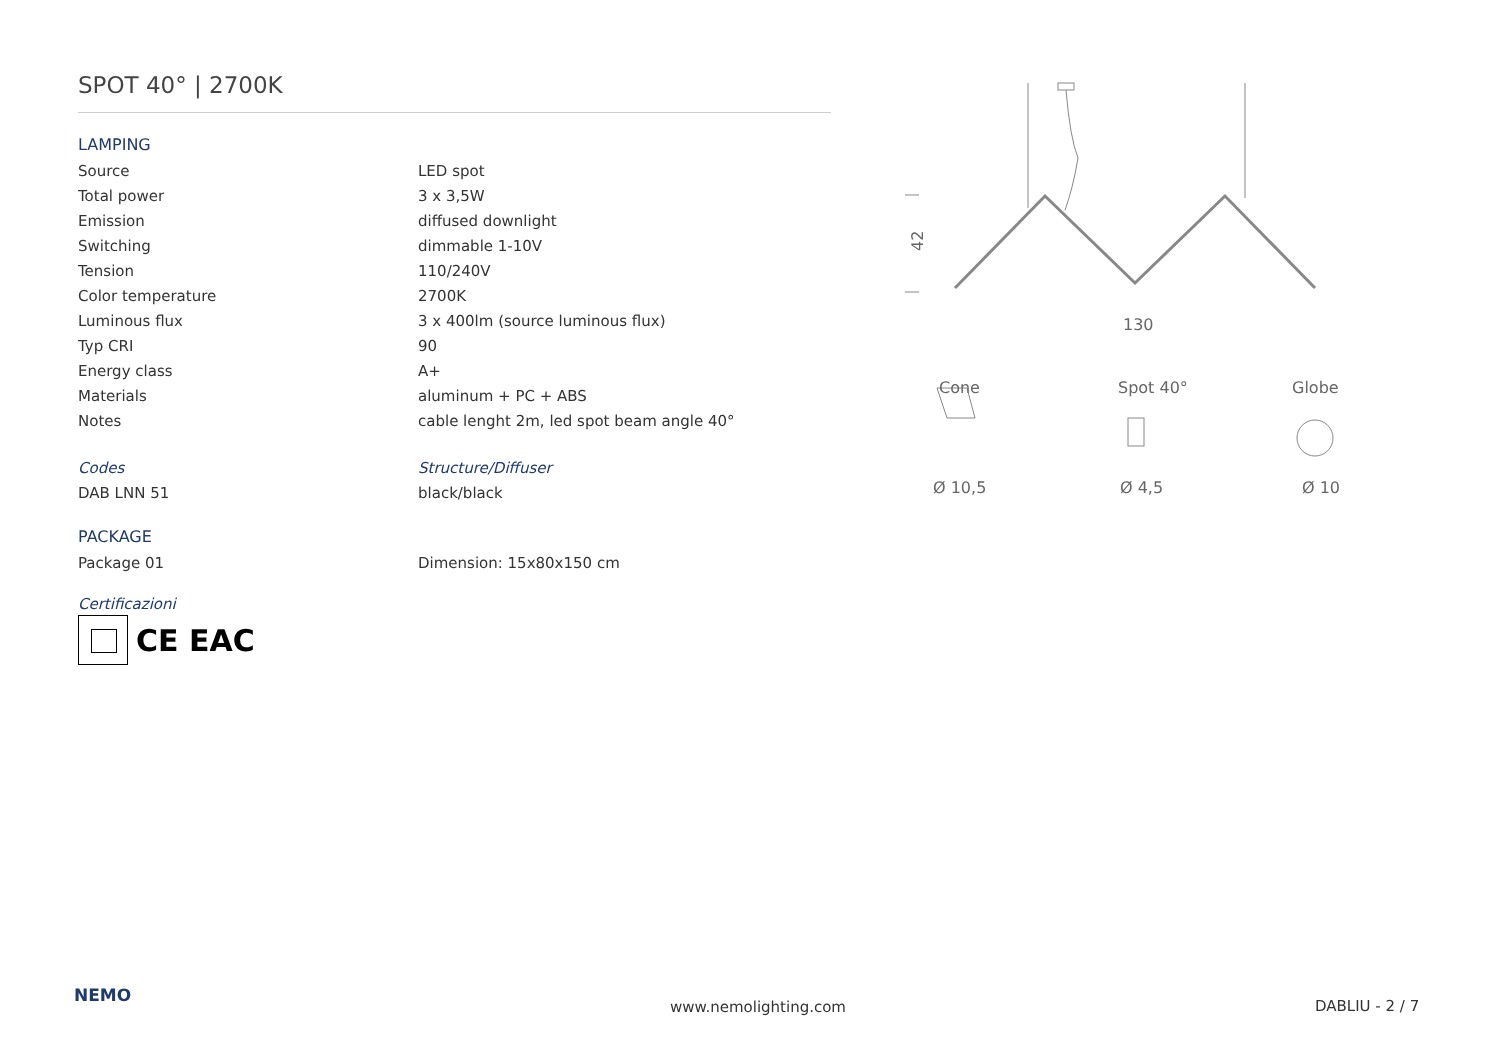SPOT 40° | 2700K
LAMPING
| Source | LED spot |
| Total power | 3 x 3,5W |
| Emission | diffused downlight |
| Switching | dimmable 1-10V |
| Tension | 110/240V |
| Color temperature | 2700K |
| Luminous flux | 3 x 400lm (source luminous flux) |
| Typ CRI | 90 |
| Energy class | A+ |
| Materials | aluminum + PC + ABS |
| Notes | cable lenght 2m, led spot beam angle 40° |
| Codes | Structure/Diffuser |
| DAB LNN 51 | black/black |
PACKAGE
| Package 01 | Dimension: 15x80x150 cm |
Certificazioni
CE EAC
42
130
Cone
Spot 40°
Globe
Ø 10,5
Ø 4,5
Ø 10
NEMO
www.nemolighting.com DABLIU - 2 / 7